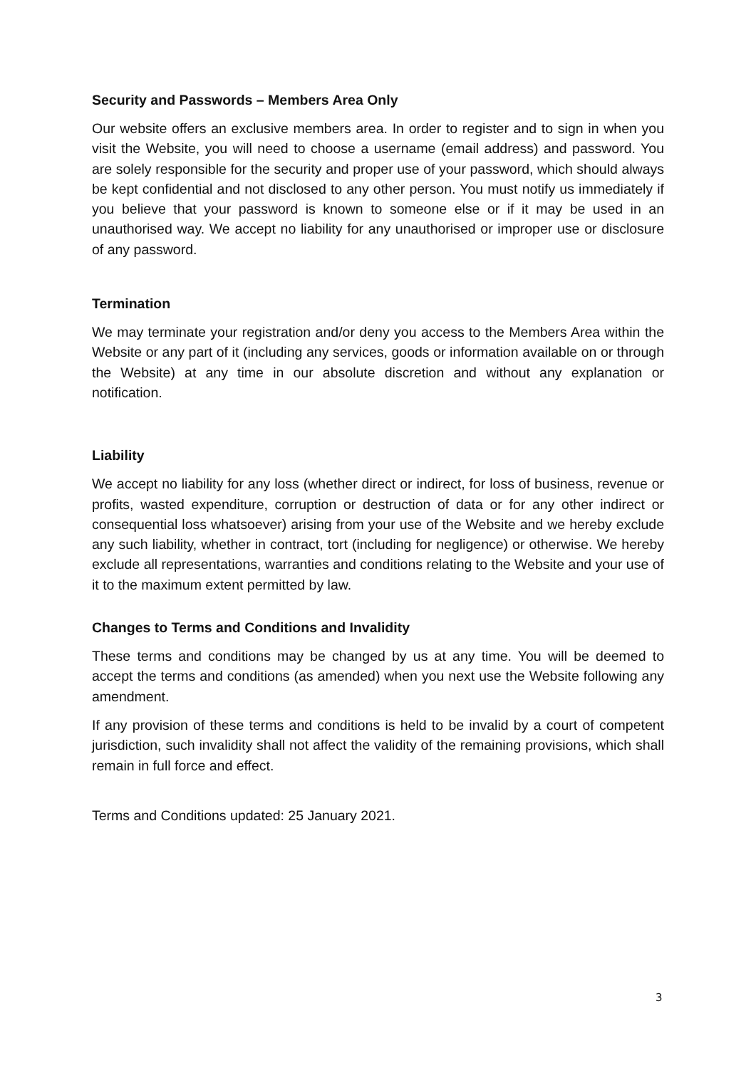Security and Passwords – Members Area Only
Our website offers an exclusive members area. In order to register and to sign in when you visit the Website, you will need to choose a username (email address) and password. You are solely responsible for the security and proper use of your password, which should always be kept confidential and not disclosed to any other person. You must notify us immediately if you believe that your password is known to someone else or if it may be used in an unauthorised way. We accept no liability for any unauthorised or improper use or disclosure of any password.
Termination
We may terminate your registration and/or deny you access to the Members Area within the Website or any part of it (including any services, goods or information available on or through the Website) at any time in our absolute discretion and without any explanation or notification.
Liability
We accept no liability for any loss (whether direct or indirect, for loss of business, revenue or profits, wasted expenditure, corruption or destruction of data or for any other indirect or consequential loss whatsoever) arising from your use of the Website and we hereby exclude any such liability, whether in contract, tort (including for negligence) or otherwise. We hereby exclude all representations, warranties and conditions relating to the Website and your use of it to the maximum extent permitted by law.
Changes to Terms and Conditions and Invalidity
These terms and conditions may be changed by us at any time. You will be deemed to accept the terms and conditions (as amended) when you next use the Website following any amendment.
If any provision of these terms and conditions is held to be invalid by a court of competent jurisdiction, such invalidity shall not affect the validity of the remaining provisions, which shall remain in full force and effect.
Terms and Conditions updated: 25 January 2021.
3